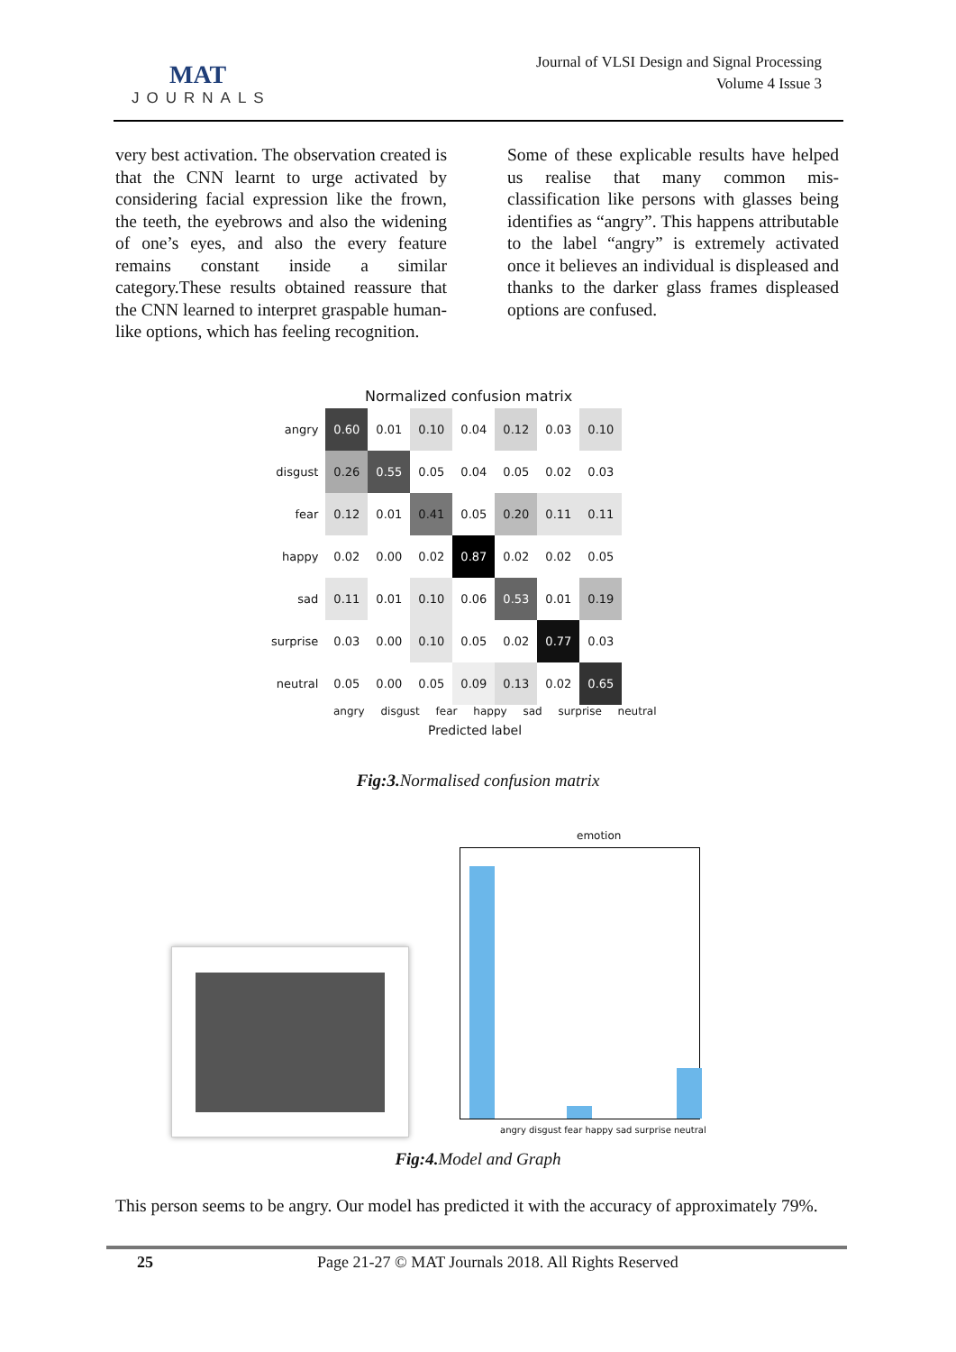MAT
JOURNALS
Journal of VLSI Design and Signal Processing
Volume 4 Issue 3
very best activation. The observation created is that the CNN learnt to urge activated by considering facial expression like the frown, the teeth, the eyebrows and also the widening of one’s eyes, and also the every feature remains constant inside a similar category.These results obtained reassure that the CNN learned to interpret graspable human-like options, which has feeling recognition.
Some of these explicable results have helped us realise that many common mis-classification like persons with glasses being identifies as “angry”. This happens attributable to the label “angry” is extremely activated once it believes an individual is displeased and thanks to the darker glass frames displeased options are confused.
Normalized confusion matrix
| angry | 0.60 | 0.01 | 0.10 | 0.04 | 0.12 | 0.03 | 0.10 |
| disgust | 0.26 | 0.55 | 0.05 | 0.04 | 0.05 | 0.02 | 0.03 |
| fear | 0.12 | 0.01 | 0.41 | 0.05 | 0.20 | 0.11 | 0.11 |
| happy | 0.02 | 0.00 | 0.02 | 0.87 | 0.02 | 0.02 | 0.05 |
| sad | 0.11 | 0.01 | 0.10 | 0.06 | 0.53 | 0.01 | 0.19 |
| surprise | 0.03 | 0.00 | 0.10 | 0.05 | 0.02 | 0.77 | 0.03 |
| neutral | 0.05 | 0.00 | 0.05 | 0.09 | 0.13 | 0.02 | 0.65 |
angry disgust fear happy sad surprise neutral
Predicted label
Fig:3. Normalised confusion matrix
emotion
angry disgust fear happy sad surprise neutral
Fig:4. Model and Graph
This person seems to be angry. Our model has predicted it with the accuracy of approximately 79%.
25 Page 21-27 © MAT Journals 2018. All Rights Reserved